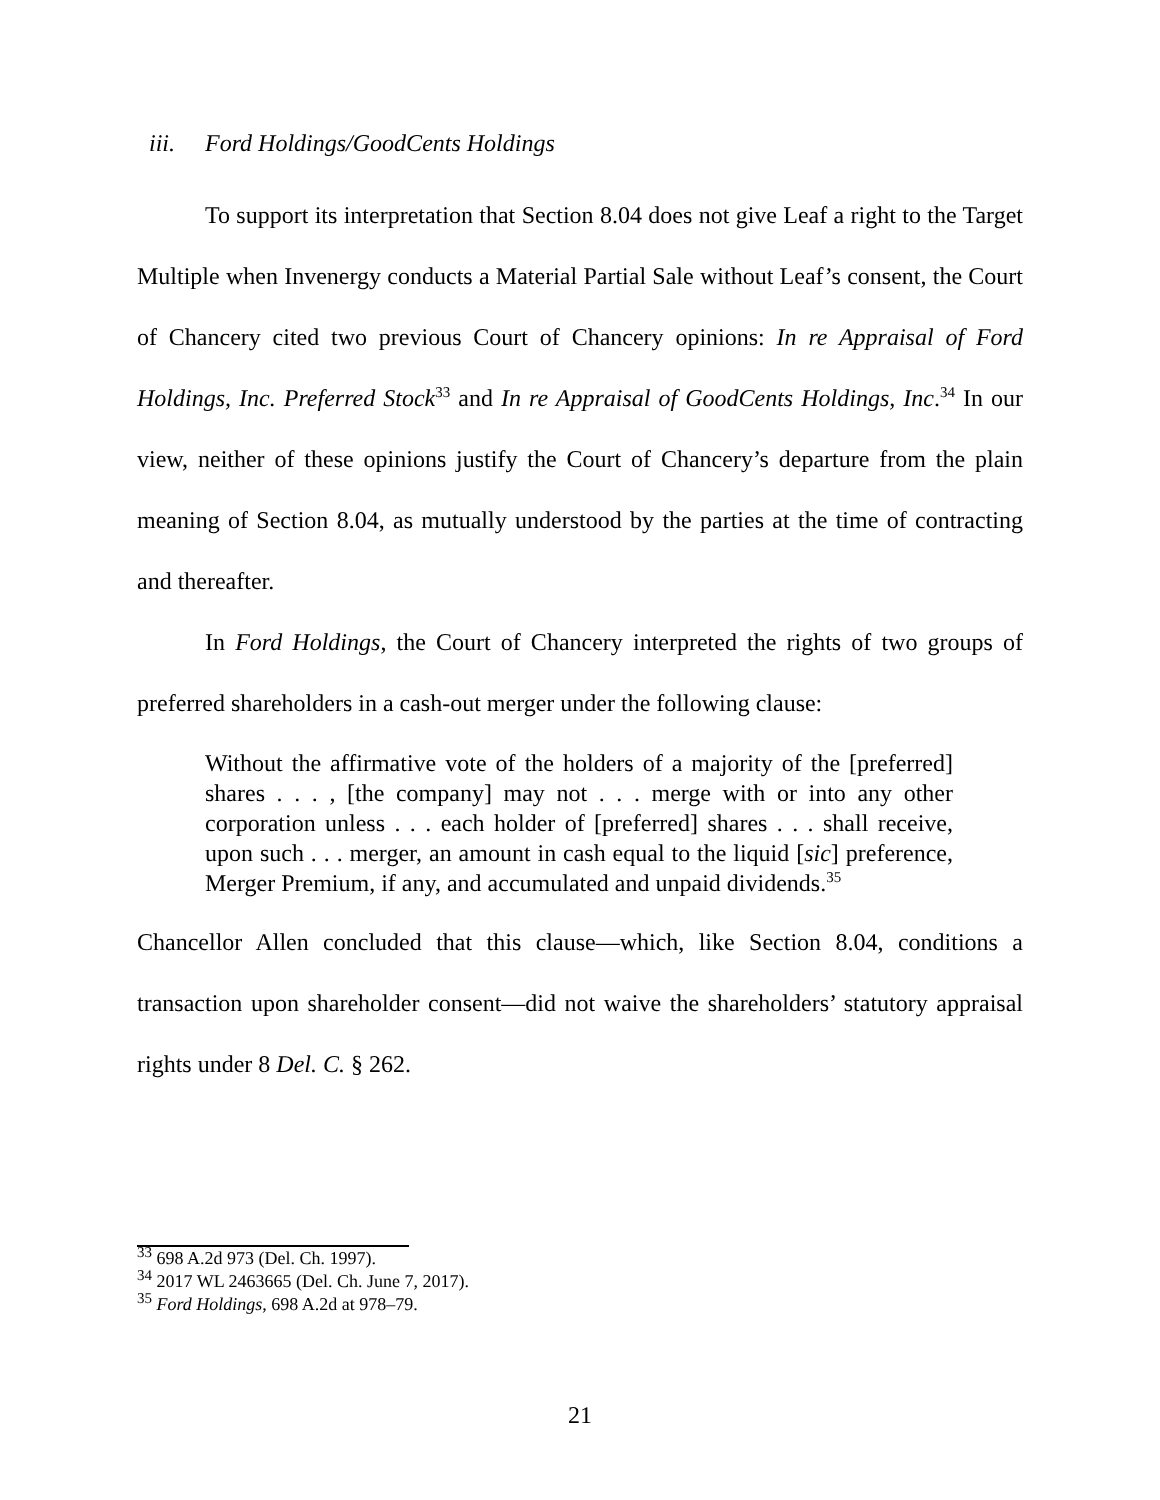iii. Ford Holdings/GoodCents Holdings
To support its interpretation that Section 8.04 does not give Leaf a right to the Target Multiple when Invenergy conducts a Material Partial Sale without Leaf’s consent, the Court of Chancery cited two previous Court of Chancery opinions: In re Appraisal of Ford Holdings, Inc. Preferred Stock<sup>33</sup> and In re Appraisal of GoodCents Holdings, Inc.<sup>34</sup> In our view, neither of these opinions justify the Court of Chancery’s departure from the plain meaning of Section 8.04, as mutually understood by the parties at the time of contracting and thereafter.
In Ford Holdings, the Court of Chancery interpreted the rights of two groups of preferred shareholders in a cash-out merger under the following clause:
Without the affirmative vote of the holders of a majority of the [preferred] shares . . . , [the company] may not . . . merge with or into any other corporation unless . . . each holder of [preferred] shares . . . shall receive, upon such . . . merger, an amount in cash equal to the liquid [sic] preference, Merger Premium, if any, and accumulated and unpaid dividends.<sup>35</sup>
Chancellor Allen concluded that this clause—which, like Section 8.04, conditions a transaction upon shareholder consent—did not waive the shareholders’ statutory appraisal rights under 8 Del. C. § 262.
<sup>33</sup> 698 A.2d 973 (Del. Ch. 1997).
<sup>34</sup> 2017 WL 2463665 (Del. Ch. June 7, 2017).
<sup>35</sup> Ford Holdings, 698 A.2d at 978–79.
21